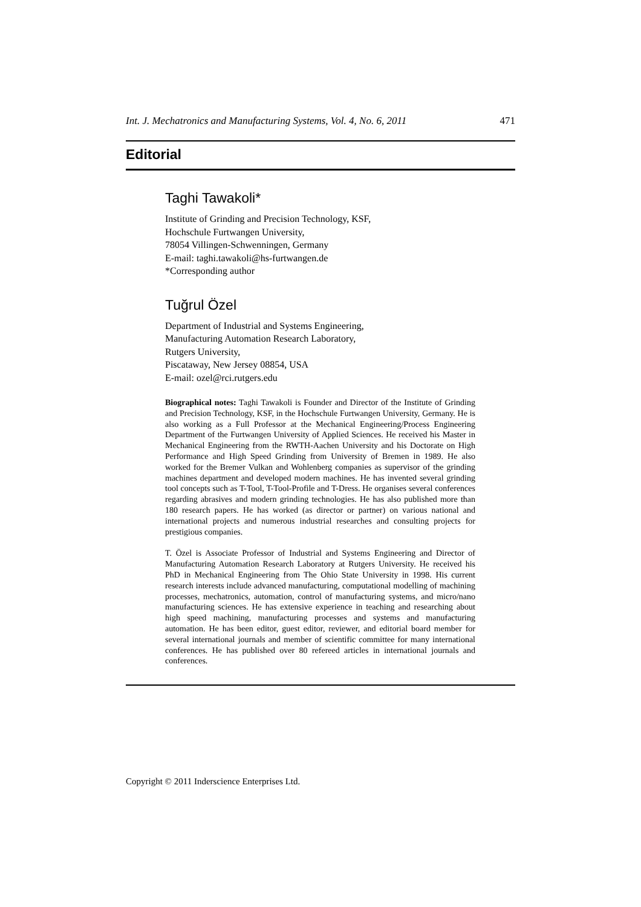Int. J. Mechatronics and Manufacturing Systems, Vol. 4, No. 6, 2011 471
Editorial
Taghi Tawakoli*
Institute of Grinding and Precision Technology, KSF,
Hochschule Furtwangen University,
78054 Villingen-Schwenningen, Germany
E-mail: taghi.tawakoli@hs-furtwangen.de
*Corresponding author
Tuğrul Özel
Department of Industrial and Systems Engineering,
Manufacturing Automation Research Laboratory,
Rutgers University,
Piscataway, New Jersey 08854, USA
E-mail: ozel@rci.rutgers.edu
Biographical notes: Taghi Tawakoli is Founder and Director of the Institute of Grinding and Precision Technology, KSF, in the Hochschule Furtwangen University, Germany. He is also working as a Full Professor at the Mechanical Engineering/Process Engineering Department of the Furtwangen University of Applied Sciences. He received his Master in Mechanical Engineering from the RWTH-Aachen University and his Doctorate on High Performance and High Speed Grinding from University of Bremen in 1989. He also worked for the Bremer Vulkan and Wohlenberg companies as supervisor of the grinding machines department and developed modern machines. He has invented several grinding tool concepts such as T-Tool, T-Tool-Profile and T-Dress. He organises several conferences regarding abrasives and modern grinding technologies. He has also published more than 180 research papers. He has worked (as director or partner) on various national and international projects and numerous industrial researches and consulting projects for prestigious companies.
T. Özel is Associate Professor of Industrial and Systems Engineering and Director of Manufacturing Automation Research Laboratory at Rutgers University. He received his PhD in Mechanical Engineering from The Ohio State University in 1998. His current research interests include advanced manufacturing, computational modelling of machining processes, mechatronics, automation, control of manufacturing systems, and micro/nano manufacturing sciences. He has extensive experience in teaching and researching about high speed machining, manufacturing processes and systems and manufacturing automation. He has been editor, guest editor, reviewer, and editorial board member for several international journals and member of scientific committee for many international conferences. He has published over 80 refereed articles in international journals and conferences.
Copyright © 2011 Inderscience Enterprises Ltd.